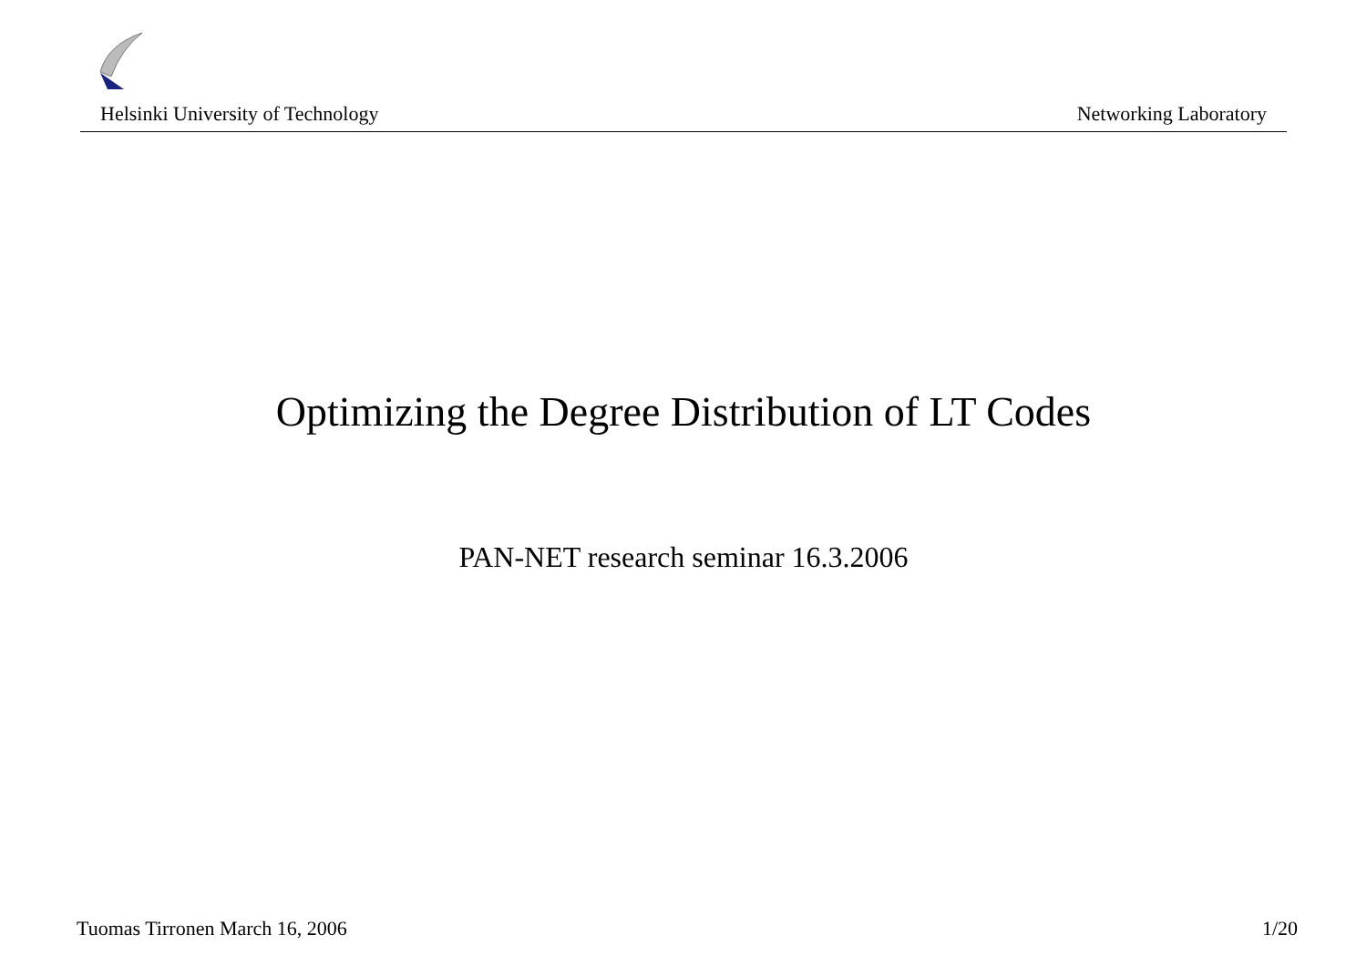Helsinki University of Technology Networking Laboratory
Optimizing the Degree Distribution of LT Codes
PAN-NET research seminar 16.3.2006
Tuomas Tirronen March 16, 2006 1/20